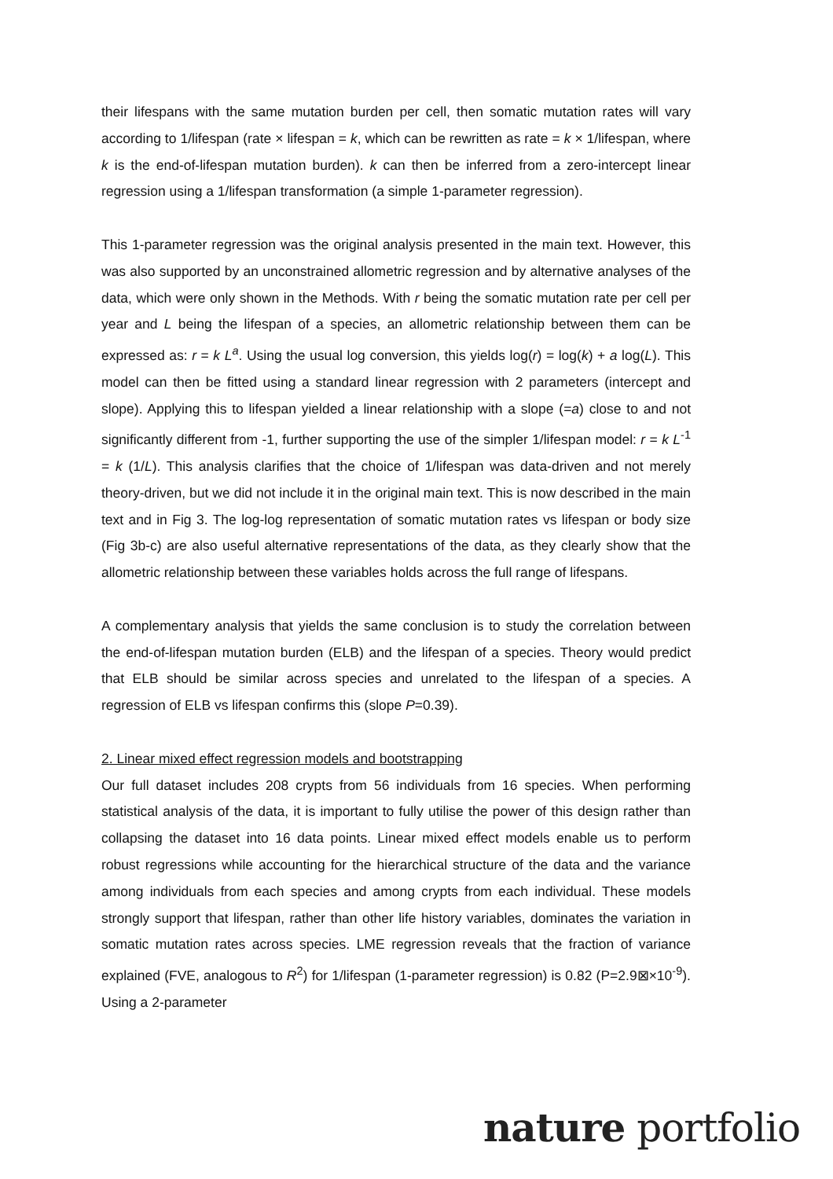their lifespans with the same mutation burden per cell, then somatic mutation rates will vary according to 1/lifespan (rate × lifespan = k, which can be rewritten as rate = k × 1/lifespan, where k is the end-of-lifespan mutation burden). k can then be inferred from a zero-intercept linear regression using a 1/lifespan transformation (a simple 1-parameter regression).
This 1-parameter regression was the original analysis presented in the main text. However, this was also supported by an unconstrained allometric regression and by alternative analyses of the data, which were only shown in the Methods. With r being the somatic mutation rate per cell per year and L being the lifespan of a species, an allometric relationship between them can be expressed as: r = k L<sup>a</sup>. Using the usual log conversion, this yields log(r) = log(k) + a log(L). This model can then be fitted using a standard linear regression with 2 parameters (intercept and slope). Applying this to lifespan yielded a linear relationship with a slope (=a) close to and not significantly different from -1, further supporting the use of the simpler 1/lifespan model: r = k L<sup>-1</sup> = k (1/L). This analysis clarifies that the choice of 1/lifespan was data-driven and not merely theory-driven, but we did not include it in the original main text. This is now described in the main text and in Fig 3. The log-log representation of somatic mutation rates vs lifespan or body size (Fig 3b-c) are also useful alternative representations of the data, as they clearly show that the allometric relationship between these variables holds across the full range of lifespans.
A complementary analysis that yields the same conclusion is to study the correlation between the end-of-lifespan mutation burden (ELB) and the lifespan of a species. Theory would predict that ELB should be similar across species and unrelated to the lifespan of a species. A regression of ELB vs lifespan confirms this (slope P=0.39).
2. Linear mixed effect regression models and bootstrapping
Our full dataset includes 208 crypts from 56 individuals from 16 species. When performing statistical analysis of the data, it is important to fully utilise the power of this design rather than collapsing the dataset into 16 data points. Linear mixed effect models enable us to perform robust regressions while accounting for the hierarchical structure of the data and the variance among individuals from each species and among crypts from each individual. These models strongly support that lifespan, rather than other life history variables, dominates the variation in somatic mutation rates across species. LME regression reveals that the fraction of variance explained (FVE, analogous to R<sup>2</sup>) for 1/lifespan (1-parameter regression) is 0.82 (P=2.9⊠×10<sup>-9</sup>). Using a 2-parameter
nature portfolio